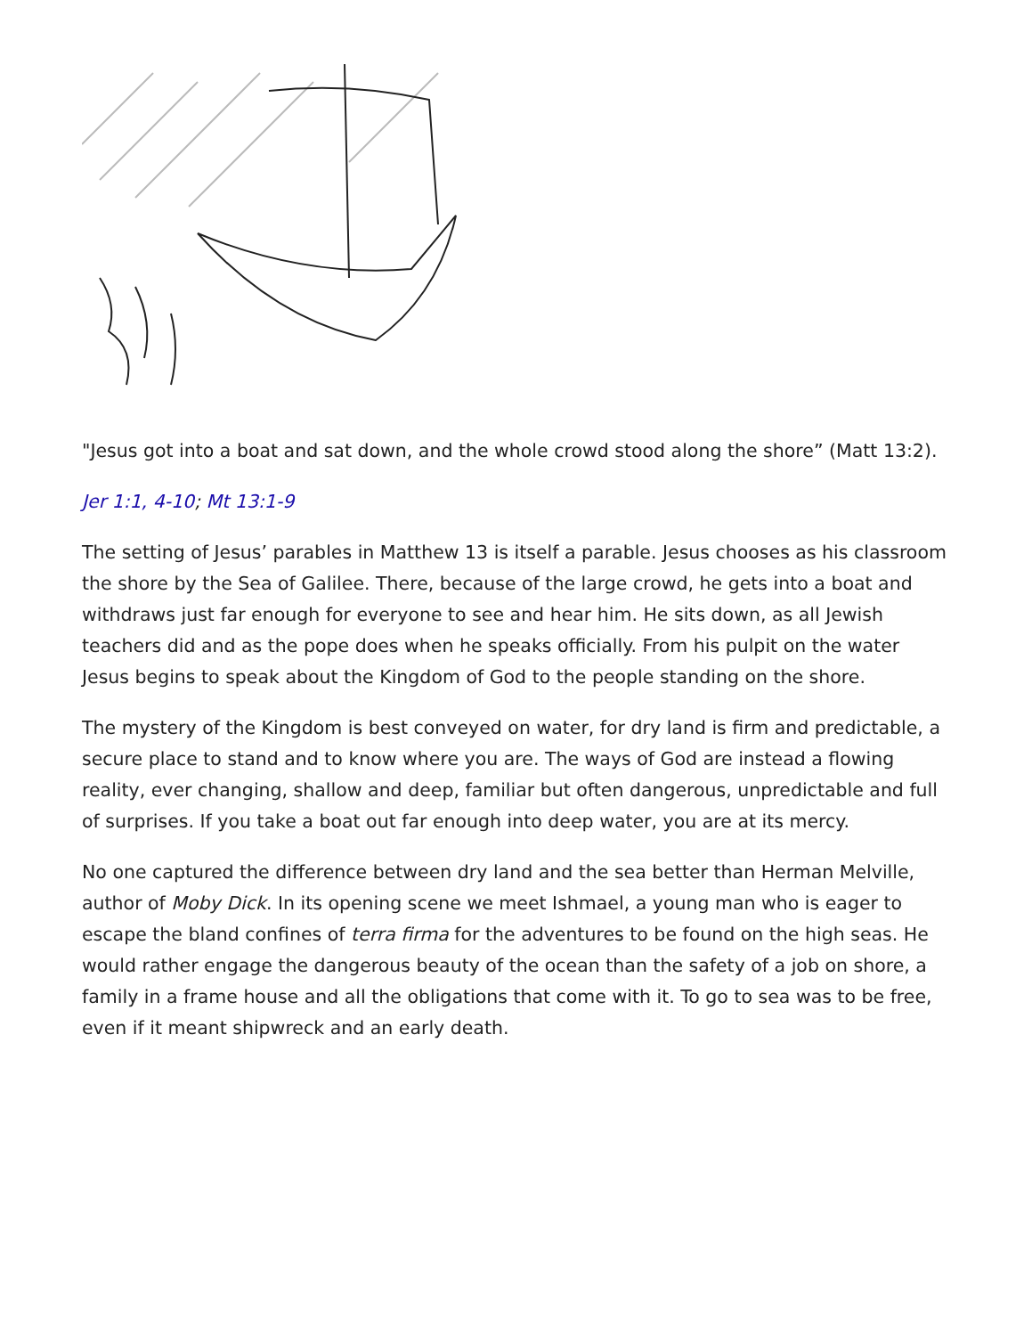"Jesus got into a boat and sat down, and the whole crowd stood along the shore” (Matt 13:2).
Jer 1:1, 4-10; Mt 13:1-9
The setting of Jesus’ parables in Matthew 13 is itself a parable. Jesus chooses as his classroom the shore by the Sea of Galilee. There, because of the large crowd, he gets into a boat and withdraws just far enough for everyone to see and hear him. He sits down, as all Jewish teachers did and as the pope does when he speaks officially. From his pulpit on the water Jesus begins to speak about the Kingdom of God to the people standing on the shore.
The mystery of the Kingdom is best conveyed on water, for dry land is firm and predictable, a secure place to stand and to know where you are. The ways of God are instead a flowing reality, ever changing, shallow and deep, familiar but often dangerous, unpredictable and full of surprises. If you take a boat out far enough into deep water, you are at its mercy.
No one captured the difference between dry land and the sea better than Herman Melville, author of Moby Dick. In its opening scene we meet Ishmael, a young man who is eager to escape the bland confines of terra firma for the adventures to be found on the high seas. He would rather engage the dangerous beauty of the ocean than the safety of a job on shore, a family in a frame house and all the obligations that come with it. To go to sea was to be free, even if it meant shipwreck and an early death.